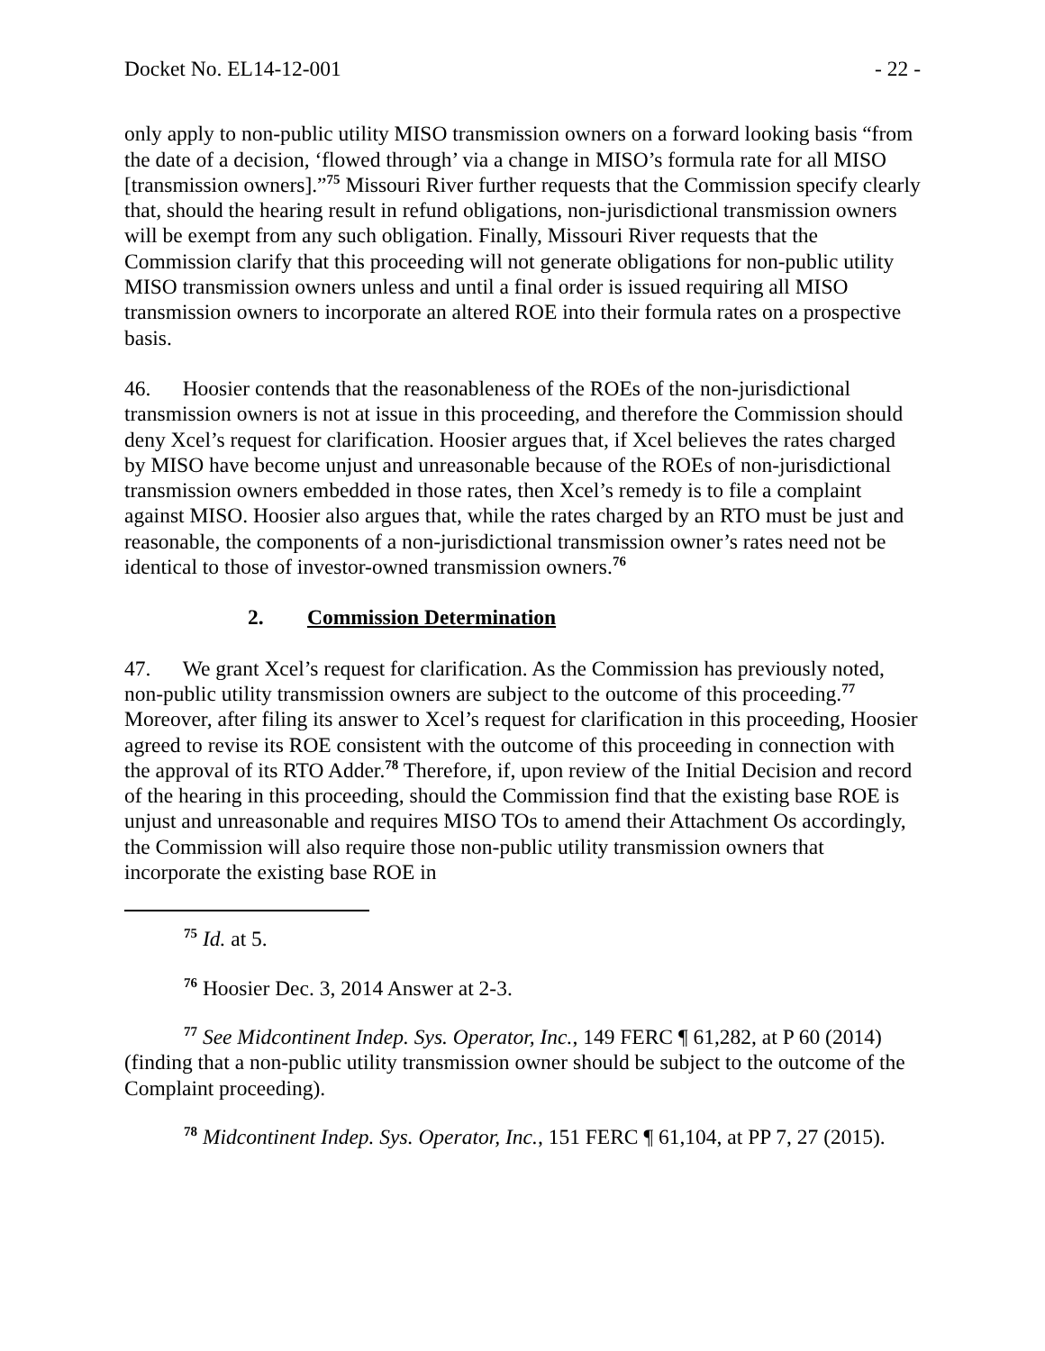Docket No. EL14-12-001 - 22 -
only apply to non-public utility MISO transmission owners on a forward looking basis “from the date of a decision, ‘flowed through’ via a change in MISO’s formula rate for all MISO [transmission owners].”<sup>75</sup> Missouri River further requests that the Commission specify clearly that, should the hearing result in refund obligations, non-jurisdictional transmission owners will be exempt from any such obligation. Finally, Missouri River requests that the Commission clarify that this proceeding will not generate obligations for non-public utility MISO transmission owners unless and until a final order is issued requiring all MISO transmission owners to incorporate an altered ROE into their formula rates on a prospective basis.
46. Hoosier contends that the reasonableness of the ROEs of the non-jurisdictional transmission owners is not at issue in this proceeding, and therefore the Commission should deny Xcel’s request for clarification. Hoosier argues that, if Xcel believes the rates charged by MISO have become unjust and unreasonable because of the ROEs of non-jurisdictional transmission owners embedded in those rates, then Xcel’s remedy is to file a complaint against MISO. Hoosier also argues that, while the rates charged by an RTO must be just and reasonable, the components of a non-jurisdictional transmission owner’s rates need not be identical to those of investor-owned transmission owners.<sup>76</sup>
2. Commission Determination
47. We grant Xcel’s request for clarification. As the Commission has previously noted, non-public utility transmission owners are subject to the outcome of this proceeding.<sup>77</sup> Moreover, after filing its answer to Xcel’s request for clarification in this proceeding, Hoosier agreed to revise its ROE consistent with the outcome of this proceeding in connection with the approval of its RTO Adder.<sup>78</sup> Therefore, if, upon review of the Initial Decision and record of the hearing in this proceeding, should the Commission find that the existing base ROE is unjust and unreasonable and requires MISO TOs to amend their Attachment Os accordingly, the Commission will also require those non-public utility transmission owners that incorporate the existing base ROE in
<sup>75</sup> Id. at 5.
<sup>76</sup> Hoosier Dec. 3, 2014 Answer at 2-3.
<sup>77</sup> See Midcontinent Indep. Sys. Operator, Inc., 149 FERC ¶ 61,282, at P 60 (2014) (finding that a non-public utility transmission owner should be subject to the outcome of the Complaint proceeding).
<sup>78</sup> Midcontinent Indep. Sys. Operator, Inc., 151 FERC ¶ 61,104, at PP 7, 27 (2015).